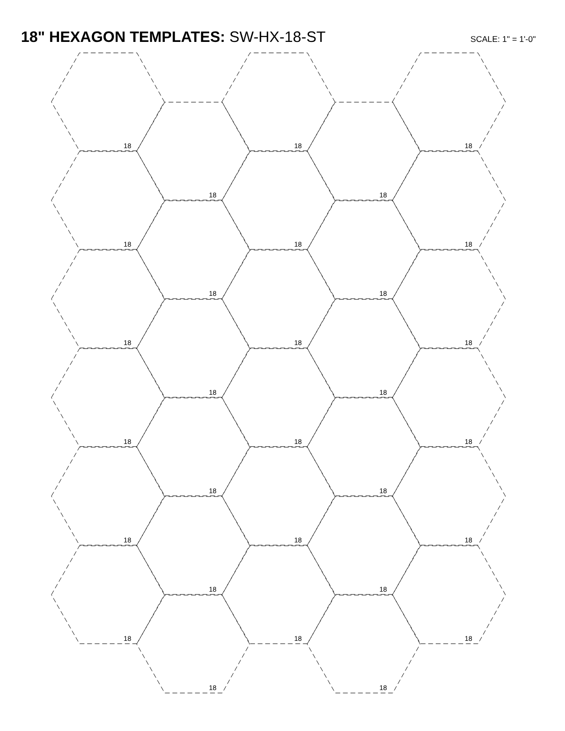18" HEXAGON TEMPLATES: SW-HX-18-ST
SCALE: 1" = 1'-0"
18
18
18
18
18
18
18
18
18
18
18
18
18
18
18
18
18
18
18
18
18
18
18
18
18
18
18
18
18
18